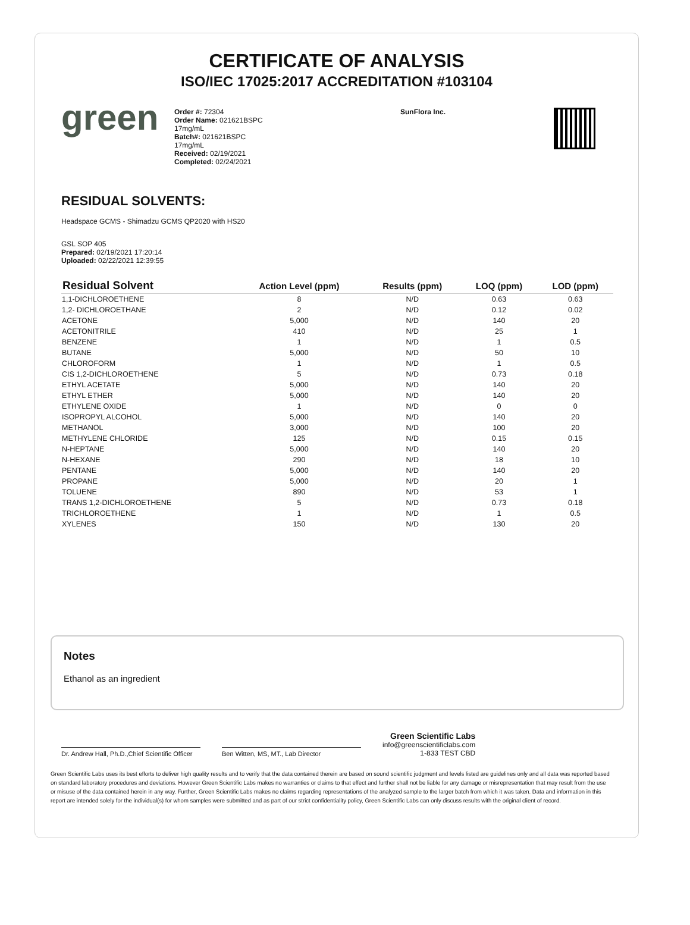CERTIFICATE OF ANALYSIS
ISO/IEC 17025:2017 ACCREDITATION #103104
green
Order #: 72304
Order Name: 021621BSPC
17mg/mL
Batch#: 021621BSPC
17mg/mL
Received: 02/19/2021
Completed: 02/24/2021
SunFlora Inc.
RESIDUAL SOLVENTS:
Headspace GCMS - Shimadzu GCMS QP2020 with HS20
GSL SOP 405
Prepared: 02/19/2021 17:20:14
Uploaded: 02/22/2021 12:39:55
| Residual Solvent | Action Level (ppm) | Results (ppm) | LOQ (ppm) | LOD (ppm) |
| --- | --- | --- | --- | --- |
| 1,1-DICHLOROETHENE | 8 | N/D | 0.63 | 0.63 |
| 1,2- DICHLOROETHANE | 2 | N/D | 0.12 | 0.02 |
| ACETONE | 5,000 | N/D | 140 | 20 |
| ACETONITRILE | 410 | N/D | 25 | 1 |
| BENZENE | 1 | N/D | 1 | 0.5 |
| BUTANE | 5,000 | N/D | 50 | 10 |
| CHLOROFORM | 1 | N/D | 1 | 0.5 |
| CIS 1,2-DICHLOROETHENE | 5 | N/D | 0.73 | 0.18 |
| ETHYL ACETATE | 5,000 | N/D | 140 | 20 |
| ETHYL ETHER | 5,000 | N/D | 140 | 20 |
| ETHYLENE OXIDE | 1 | N/D | 0 | 0 |
| ISOPROPYL ALCOHOL | 5,000 | N/D | 140 | 20 |
| METHANOL | 3,000 | N/D | 100 | 20 |
| METHYLENE CHLORIDE | 125 | N/D | 0.15 | 0.15 |
| N-HEPTANE | 5,000 | N/D | 140 | 20 |
| N-HEXANE | 290 | N/D | 18 | 10 |
| PENTANE | 5,000 | N/D | 140 | 20 |
| PROPANE | 5,000 | N/D | 20 | 1 |
| TOLUENE | 890 | N/D | 53 | 1 |
| TRANS 1,2-DICHLOROETHENE | 5 | N/D | 0.73 | 0.18 |
| TRICHLOROETHENE | 1 | N/D | 1 | 0.5 |
| XYLENES | 150 | N/D | 130 | 20 |
Notes
Ethanol as an ingredient
Dr. Andrew Hall, Ph.D.,Chief Scientific Officer
Ben Witten, MS, MT., Lab Director
Green Scientific Labs
info@greenscientificlabs.com
1-833 TEST CBD
Green Scientific Labs uses its best efforts to deliver high quality results and to verify that the data contained therein are based on sound scientific judgment and levels listed are guidelines only and all data was reported based on standard laboratory procedures and deviations. However Green Scientific Labs makes no warranties or claims to that effect and further shall not be liable for any damage or misrepresentation that may result from the use or misuse of the data contained herein in any way. Further, Green Scientific Labs makes no claims regarding representations of the analyzed sample to the larger batch from which it was taken. Data and information in this report are intended solely for the individual(s) for whom samples were submitted and as part of our strict confidentiality policy, Green Scientific Labs can only discuss results with the original client of record.